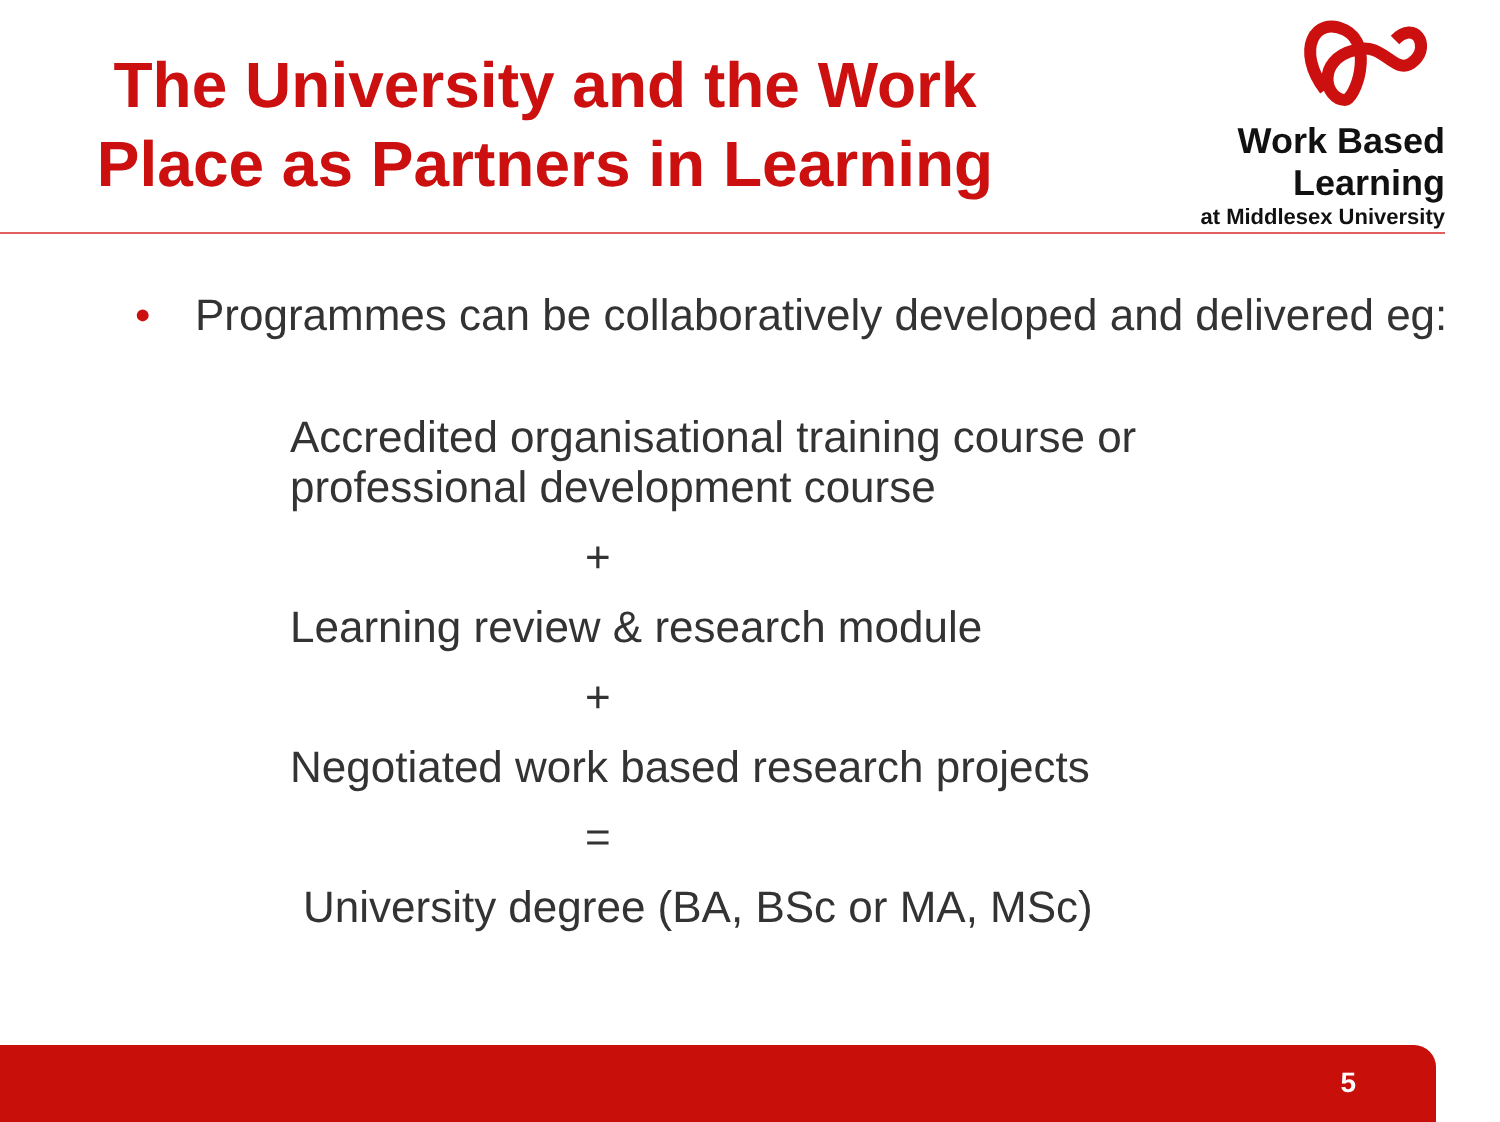The University and the Work
Place as Partners in Learning
Work Based Learning
at Middlesex University
• Programmes can be collaboratively developed and delivered eg:
Accredited organisational training course or
professional development course
+
Learning review & research module
+
Negotiated work based research projects
=
University degree (BA, BSc or MA, MSc)
5